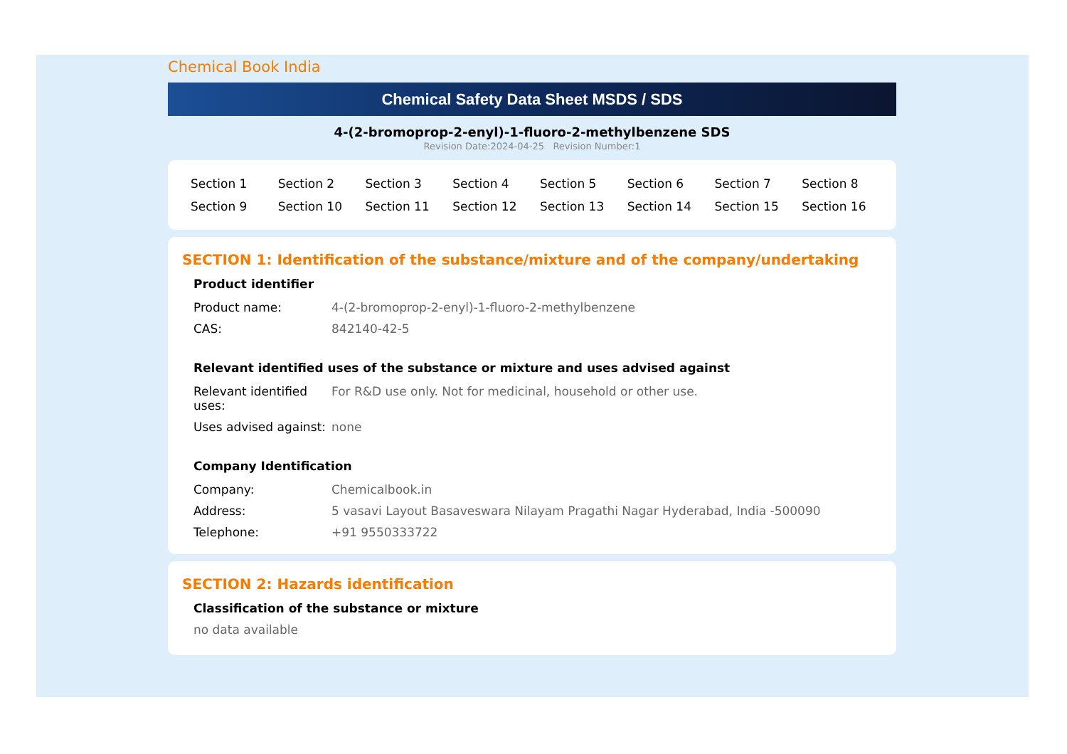Chemical Book India
Chemical Safety Data Sheet MSDS / SDS
4-(2-bromoprop-2-enyl)-1-fluoro-2-methylbenzene SDS
Revision Date:2024-04-25 Revision Number:1
| Section 1 | Section 2 | Section 3 | Section 4 | Section 5 | Section 6 | Section 7 | Section 8 |
| Section 9 | Section 10 | Section 11 | Section 12 | Section 13 | Section 14 | Section 15 | Section 16 |
SECTION 1: Identification of the substance/mixture and of the company/undertaking
Product identifier
| Product name: | 4-(2-bromoprop-2-enyl)-1-fluoro-2-methylbenzene |
| CAS: | 842140-42-5 |
Relevant identified uses of the substance or mixture and uses advised against
| Relevant identified uses: | For R&D use only. Not for medicinal, household or other use. |
| Uses advised against: | none |
Company Identification
| Company: | Chemicalbook.in |
| Address: | 5 vasavi Layout Basaveswara Nilayam Pragathi Nagar Hyderabad, India -500090 |
| Telephone: | +91 9550333722 |
SECTION 2: Hazards identification
Classification of the substance or mixture
no data available